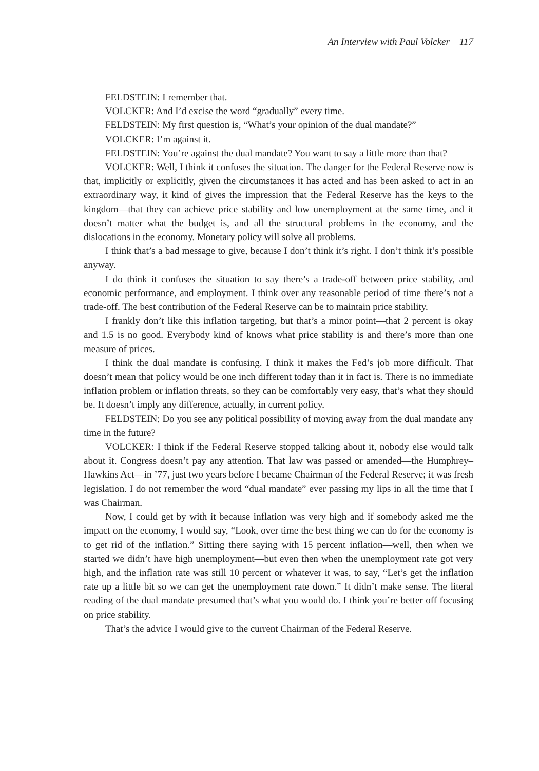An Interview with Paul Volcker 117
FELDSTEIN: I remember that.
VOLCKER: And I’d excise the word “gradually” every time.
FELDSTEIN: My first question is, “What’s your opinion of the dual mandate?”
VOLCKER: I’m against it.
FELDSTEIN: You’re against the dual mandate? You want to say a little more than that?
VOLCKER: Well, I think it confuses the situation. The danger for the Federal Reserve now is that, implicitly or explicitly, given the circumstances it has acted and has been asked to act in an extraordinary way, it kind of gives the impression that the Federal Reserve has the keys to the kingdom—that they can achieve price stability and low unemployment at the same time, and it doesn’t matter what the budget is, and all the structural problems in the economy, and the dislocations in the economy. Monetary policy will solve all problems.
I think that’s a bad message to give, because I don’t think it’s right. I don’t think it’s possible anyway.
I do think it confuses the situation to say there’s a trade-off between price stability, and economic performance, and employment. I think over any reasonable period of time there’s not a trade-off. The best contribution of the Federal Reserve can be to maintain price stability.
I frankly don’t like this inflation targeting, but that’s a minor point—that 2 percent is okay and 1.5 is no good. Everybody kind of knows what price stability is and there’s more than one measure of prices.
I think the dual mandate is confusing. I think it makes the Fed’s job more difficult. That doesn’t mean that policy would be one inch different today than it in fact is. There is no immediate inflation problem or inflation threats, so they can be comfortably very easy, that’s what they should be. It doesn’t imply any difference, actually, in current policy.
FELDSTEIN: Do you see any political possibility of moving away from the dual mandate any time in the future?
VOLCKER: I think if the Federal Reserve stopped talking about it, nobody else would talk about it. Congress doesn’t pay any attention. That law was passed or amended—the Humphrey–Hawkins Act—in ’77, just two years before I became Chairman of the Federal Reserve; it was fresh legislation. I do not remember the word “dual mandate” ever passing my lips in all the time that I was Chairman.
Now, I could get by with it because inflation was very high and if somebody asked me the impact on the economy, I would say, “Look, over time the best thing we can do for the economy is to get rid of the inflation.” Sitting there saying with 15 percent inflation—well, then when we started we didn’t have high unemployment—but even then when the unemployment rate got very high, and the inflation rate was still 10 percent or whatever it was, to say, “Let’s get the inflation rate up a little bit so we can get the unemployment rate down.” It didn’t make sense. The literal reading of the dual mandate presumed that’s what you would do. I think you’re better off focusing on price stability.
That’s the advice I would give to the current Chairman of the Federal Reserve.